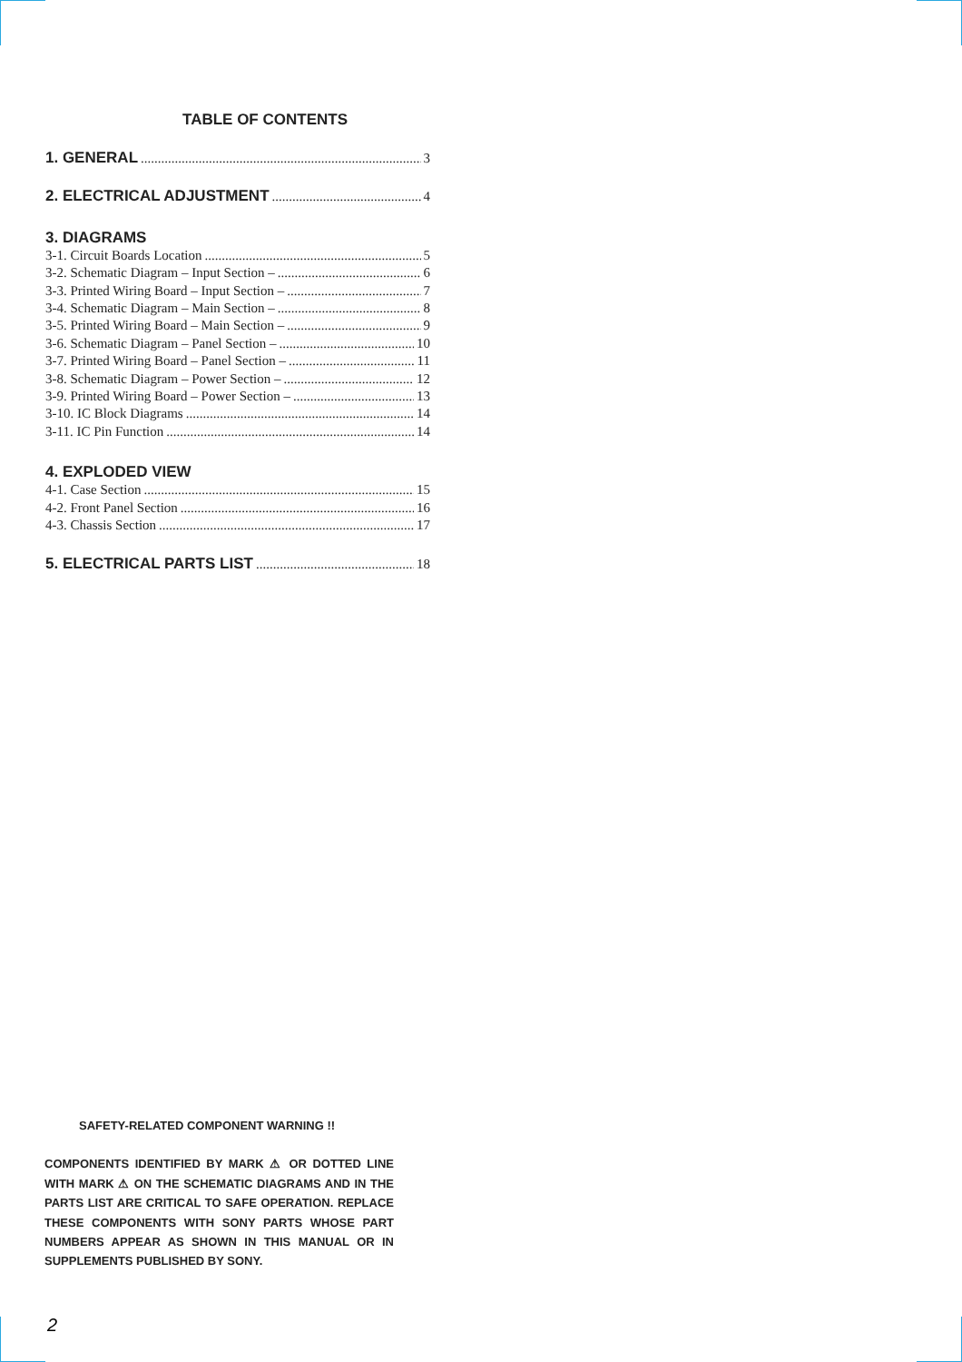TABLE OF CONTENTS
1. GENERAL 3
2. ELECTRICAL ADJUSTMENT 4
3. DIAGRAMS
3-1. Circuit Boards Location 5
3-2. Schematic Diagram – Input Section – 6
3-3. Printed Wiring Board – Input Section – 7
3-4. Schematic Diagram – Main Section – 8
3-5. Printed Wiring Board – Main Section – 9
3-6. Schematic Diagram – Panel Section – 10
3-7. Printed Wiring Board – Panel Section – 11
3-8. Schematic Diagram – Power Section – 12
3-9. Printed Wiring Board – Power Section – 13
3-10. IC Block Diagrams 14
3-11. IC Pin Function 14
4. EXPLODED VIEW
4-1. Case Section 15
4-2. Front Panel Section 16
4-3. Chassis Section 17
5. ELECTRICAL PARTS LIST 18
SAFETY-RELATED COMPONENT WARNING !!
COMPONENTS IDENTIFIED BY MARK ⚠ OR DOTTED LINE WITH MARK ⚠ ON THE SCHEMATIC DIAGRAMS AND IN THE PARTS LIST ARE CRITICAL TO SAFE OPERATION. REPLACE THESE COMPONENTS WITH SONY PARTS WHOSE PART NUMBERS APPEAR AS SHOWN IN THIS MANUAL OR IN SUPPLEMENTS PUBLISHED BY SONY.
2